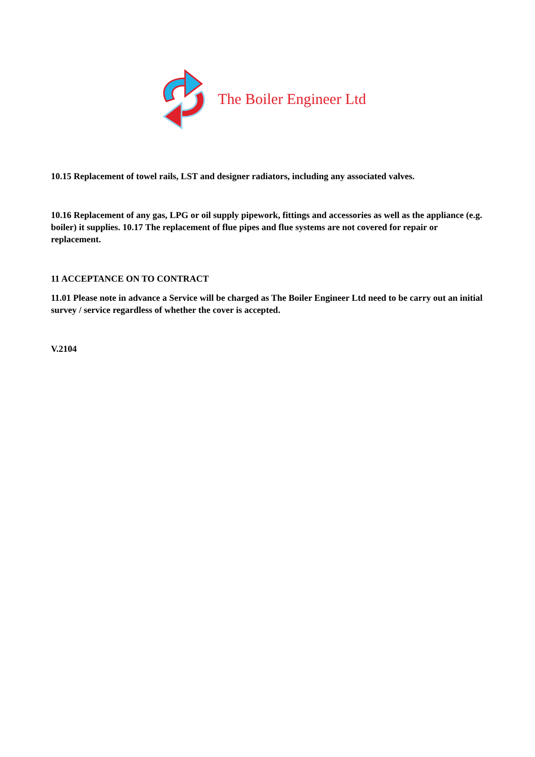The Boiler Engineer Ltd
10.15 Replacement of towel rails, LST and designer radiators, including any associated valves.
10.16 Replacement of any gas, LPG or oil supply pipework, fittings and accessories as well as the appliance (e.g. boiler) it supplies. 10.17 The replacement of flue pipes and flue systems are not covered for repair or replacement.
11 ACCEPTANCE ON TO CONTRACT
11.01 Please note in advance a Service will be charged as The Boiler Engineer Ltd need to be carry out an initial survey / service regardless of whether the cover is accepted.
V.2104